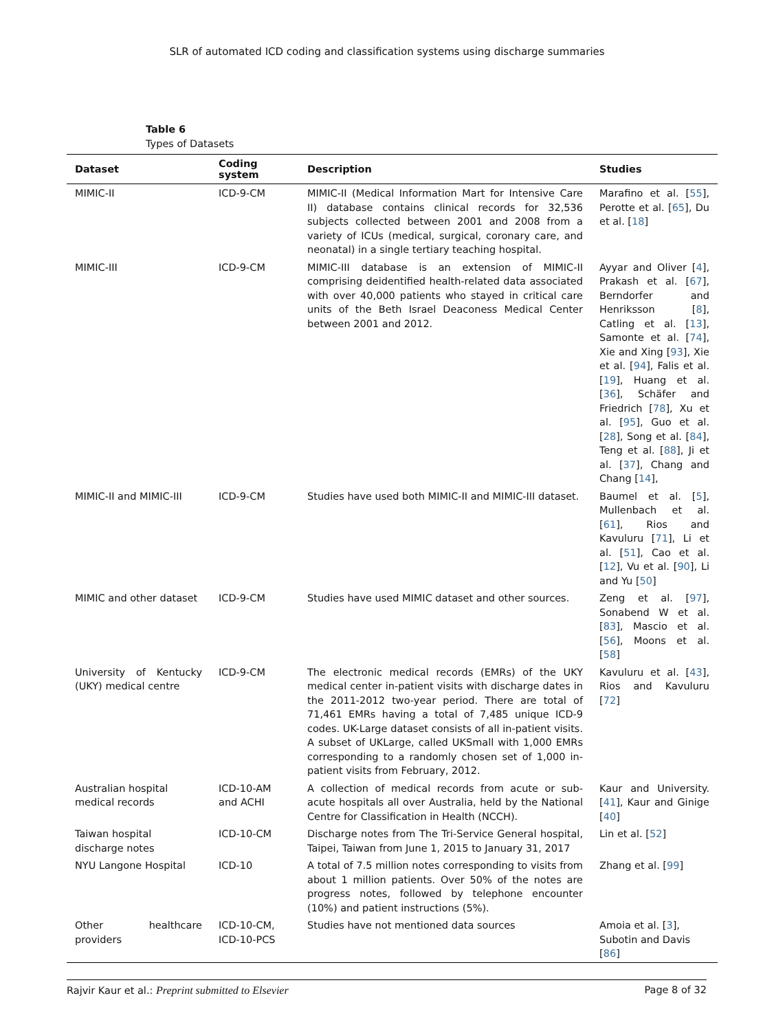SLR of automated ICD coding and classification systems using discharge summaries
Table 6
Types of Datasets
| Dataset | Coding system | Description | Studies |
| --- | --- | --- | --- |
| MIMIC-II | ICD-9-CM | MIMIC-II (Medical Information Mart for Intensive Care II) database contains clinical records for 32,536 subjects collected between 2001 and 2008 from a variety of ICUs (medical, surgical, coronary care, and neonatal) in a single tertiary teaching hospital. | Marafino et al. [ 55 ], Perotte et al. [ 65 ], Du et al. [ 18 ] |
| MIMIC-III | ICD-9-CM | MIMIC-III database is an extension of MIMIC-II comprising deidentified health-related data associated with over 40,000 patients who stayed in critical care units of the Beth Israel Deaconess Medical Center between 2001 and 2012. | Ayyar and Oliver [ 4 ], Prakash et al. [ 67 ], Berndorfer and Henriksson [ 8 ], Catling et al. [ 13 ], Samonte et al. [ 74 ], Xie and Xing [ 93 ], Xie et al. [ 94 ], Falis et al. [ 19 ], Huang et al. [ 36 ], Schäfer and Friedrich [ 78 ], Xu et al. [ 95 ], Guo et al. [ 28 ], Song et al. [ 84 ], Teng et al. [ 88 ], Ji et al. [ 37 ], Chang and Chang [ 14 ], |
| MIMIC-II and MIMIC-III | ICD-9-CM | Studies have used both MIMIC-II and MIMIC-III dataset. | Baumel et al. [ 5 ], Mullenbach et al. [ 61 ], Rios and Kavuluru [ 71 ], Li et al. [ 51 ], Cao et al. [ 12 ], Vu et al. [ 90 ], Li and Yu [ 50 ] |
| MIMIC and other dataset | ICD-9-CM | Studies have used MIMIC dataset and other sources. | Zeng et al. [ 97 ], Sonabend W et al. [ 83 ], Mascio et al. [ 56 ], Moons et al. [ 58 ] |
| University of Kentucky (UKY) medical centre | ICD-9-CM | The electronic medical records (EMRs) of the UKY medical center in-patient visits with discharge dates in the 2011-2012 two-year period. There are total of 71,461 EMRs having a total of 7,485 unique ICD-9 codes. UK-Large dataset consists of all in-patient visits. A subset of UKLarge, called UKSmall with 1,000 EMRs corresponding to a randomly chosen set of 1,000 in-patient visits from February, 2012. | Kavuluru et al. [ 43 ], Rios and Kavuluru [ 72 ] |
| Australian hospital medical records | ICD-10-AM and ACHI | A collection of medical records from acute or sub-acute hospitals all over Australia, held by the National Centre for Classification in Health (NCCH). | Kaur and University. [ 41 ], Kaur and Ginige [ 40 ] |
| Taiwan hospital discharge notes | ICD-10-CM | Discharge notes from The Tri-Service General hospital, Taipei, Taiwan from June 1, 2015 to January 31, 2017 | Lin et al. [ 52 ] |
| NYU Langone Hospital | ICD-10 | A total of 7.5 million notes corresponding to visits from about 1 million patients. Over 50% of the notes are progress notes, followed by telephone encounter (10%) and patient instructions (5%). | Zhang et al. [ 99 ] |
| Other healthcare providers | ICD-10-CM, ICD-10-PCS | Studies have not mentioned data sources | Amoia et al. [ 3 ], Subotin and Davis [ 86 ] |
Rajvir Kaur et al.: Preprint submitted to Elsevier Page 8 of 32